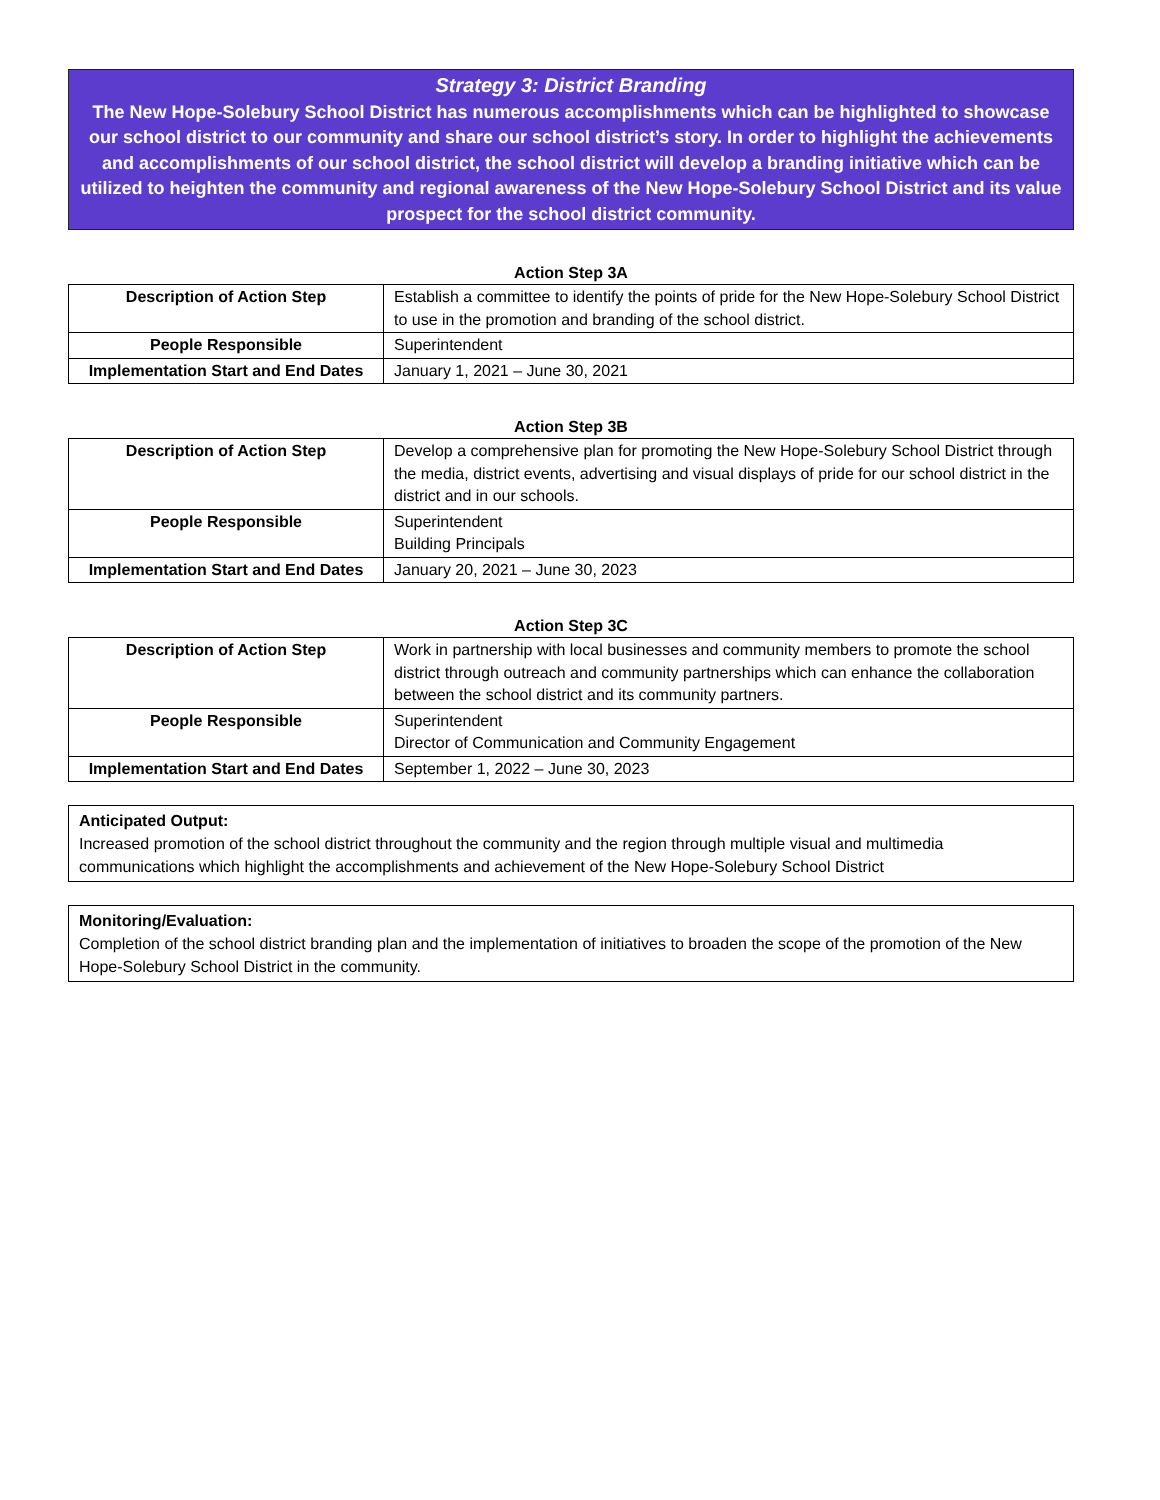Strategy 3: District Branding
The New Hope-Solebury School District has numerous accomplishments which can be highlighted to showcase our school district to our community and share our school district’s story. In order to highlight the achievements and accomplishments of our school district, the school district will develop a branding initiative which can be utilized to heighten the community and regional awareness of the New Hope-Solebury School District and its value prospect for the school district community.
Action Step 3A
| Description of Action Step | Establish a committee to identify the points of pride for the New Hope-Solebury School District to use in the promotion and branding of the school district. |
| People Responsible | Superintendent |
| Implementation Start and End Dates | January 1, 2021 – June 30, 2021 |
Action Step 3B
| Description of Action Step | Develop a comprehensive plan for promoting the New Hope-Solebury School District through the media, district events, advertising and visual displays of pride for our school district in the district and in our schools. |
| People Responsible | Superintendent Building Principals |
| Implementation Start and End Dates | January 20, 2021 – June 30, 2023 |
Action Step 3C
| Description of Action Step | Work in partnership with local businesses and community members to promote the school district through outreach and community partnerships which can enhance the collaboration between the school district and its community partners. |
| People Responsible | Superintendent Director of Communication and Community Engagement |
| Implementation Start and End Dates | September 1, 2022 – June 30, 2023 |
Anticipated Output:
Increased promotion of the school district throughout the community and the region through multiple visual and multimedia communications which highlight the accomplishments and achievement of the New Hope-Solebury School District
Monitoring/Evaluation:
Completion of the school district branding plan and the implementation of initiatives to broaden the scope of the promotion of the New Hope-Solebury School District in the community.